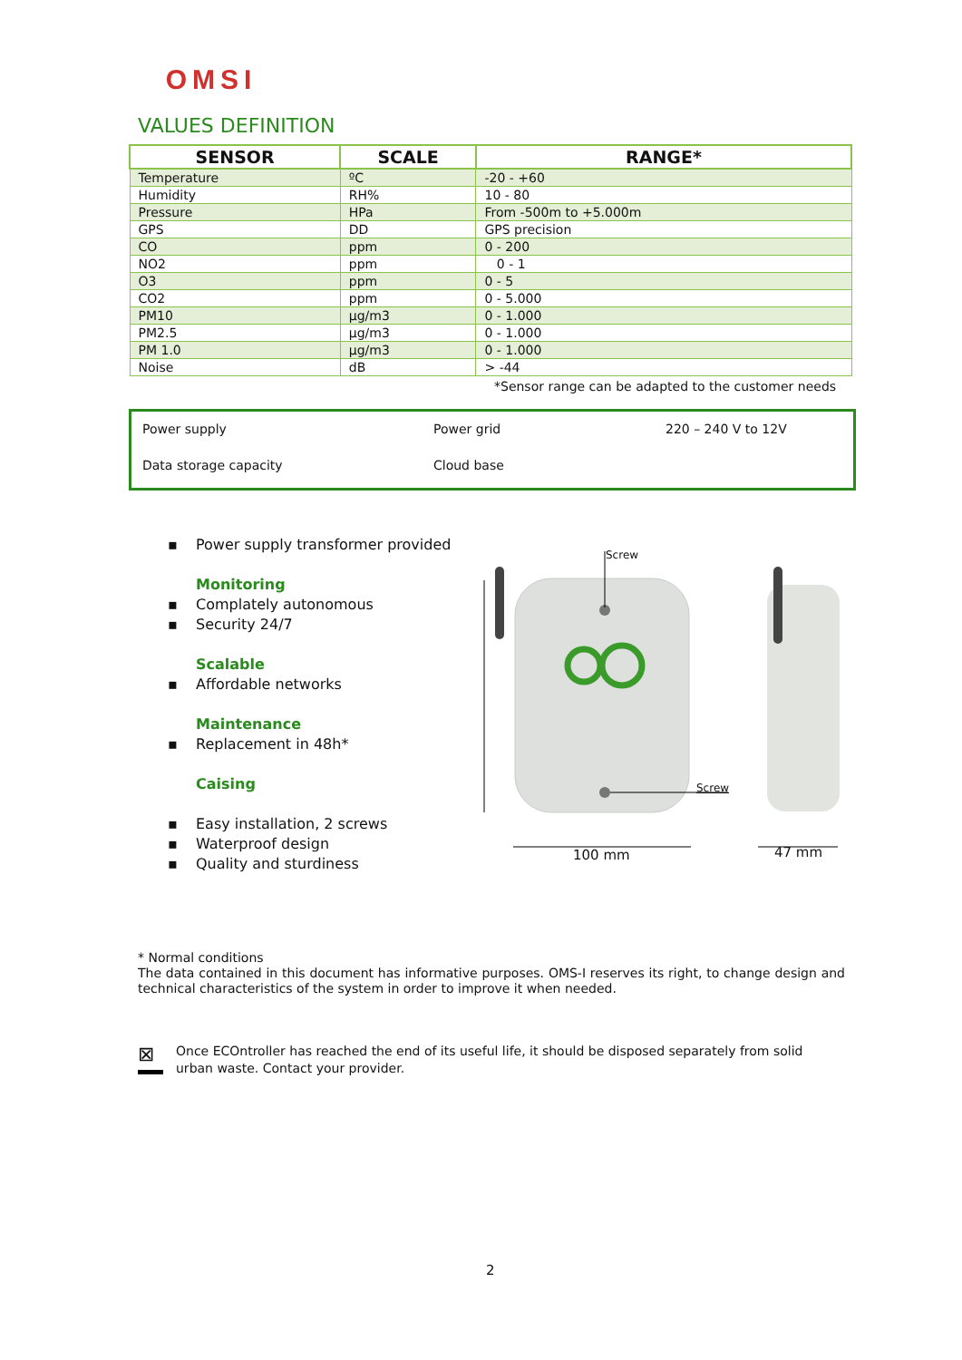OMSI
VALUES DEFINITION
| SENSOR | SCALE | RANGE* |
| --- | --- | --- |
| Temperature | ºC | -20 - +60 |
| Humidity | RH% | 10 - 80 |
| Pressure | HPa | From -500m to +5.000m |
| GPS | DD | GPS precision |
| CO | ppm | 0 - 200 |
| NO2 | ppm | 0 - 1 |
| O3 | ppm | 0 - 5 |
| CO2 | ppm | 0 - 5.000 |
| PM10 | µg/m3 | 0 - 1.000 |
| PM2.5 | µg/m3 | 0 - 1.000 |
| PM 1.0 | µg/m3 | 0 - 1.000 |
| Noise | dB | > -44 |
*Sensor range can be adapted to the customer needs
| Power supply | Power grid | 220 – 240 V to 12V |
| Data storage capacity | Cloud base | |
▪ Power supply transformer provided
Monitoring
▪ Complately autonomous
▪ Security 24/7
Scalable
▪ Affordable networks
Maintenance
▪ Replacement in 48h*
Caising
▪ Easy installation, 2 screws
▪ Waterproof design
▪ Quality and sturdiness
Screw
Screw
100 mm 47 mm
* Normal conditions
The data contained in this document has informative purposes. OMS-I reserves its right, to change design and technical characteristics of the system in order to improve it when needed.
⊠
Once ECOntroller has reached the end of its useful life, it should be disposed separately from solid
urban waste. Contact your provider.
2